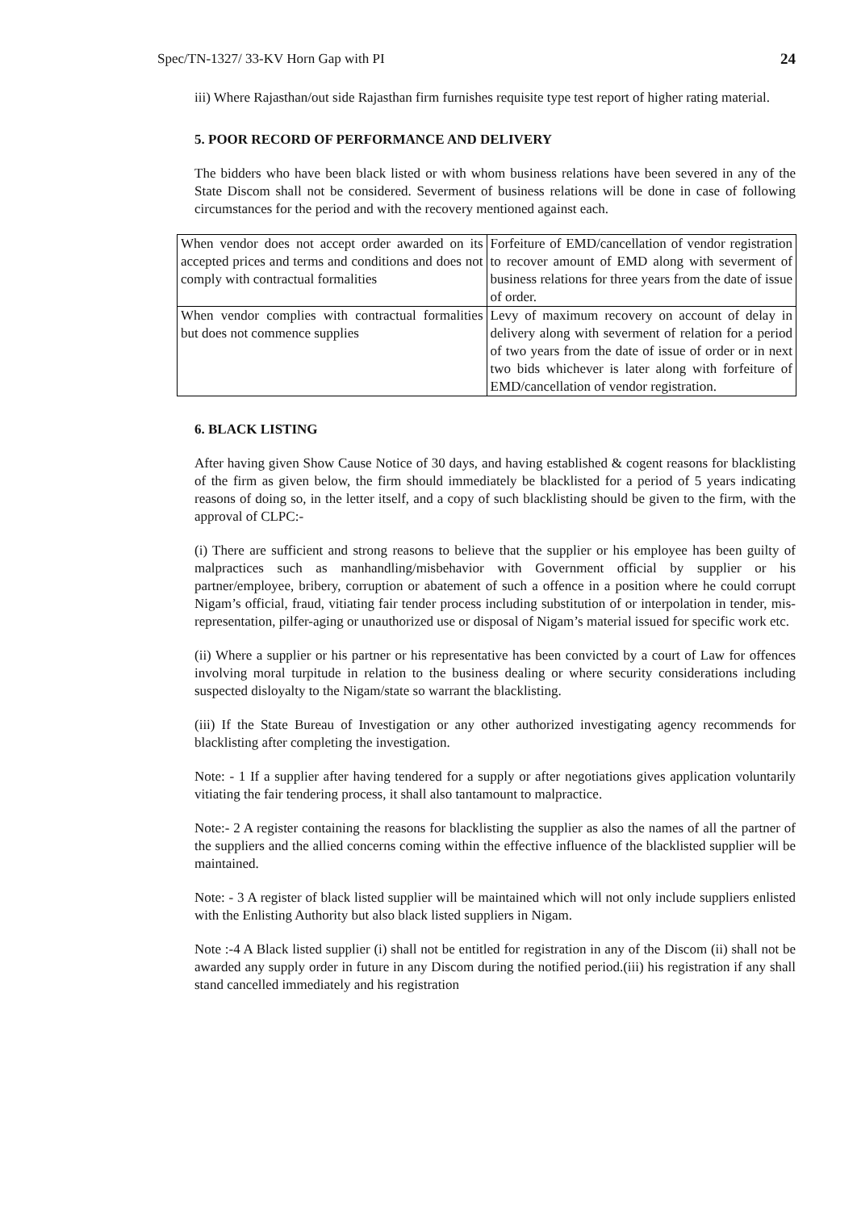Spec/TN-1327/ 33-KV Horn Gap with PI 24
iii) Where Rajasthan/out side Rajasthan firm furnishes requisite type test report of higher rating material.
5. POOR RECORD OF PERFORMANCE AND DELIVERY
The bidders who have been black listed or with whom business relations have been severed in any of the State Discom shall not be considered. Severment of business relations will be done in case of following circumstances for the period and with the recovery mentioned against each.
| When vendor does not accept order awarded on its accepted prices and terms and conditions and does not comply with contractual formalities | Forfeiture of EMD/cancellation of vendor registration to recover amount of EMD along with severment of business relations for three years from the date of issue of order. |
| When vendor complies with contractual formalities but does not commence supplies | Levy of maximum recovery on account of delay in delivery along with severment of relation for a period of two years from the date of issue of order or in next two bids whichever is later along with forfeiture of EMD/cancellation of vendor registration. |
6. BLACK LISTING
After having given Show Cause Notice of 30 days, and having established & cogent reasons for blacklisting of the firm as given below, the firm should immediately be blacklisted for a period of 5 years indicating reasons of doing so, in the letter itself, and a copy of such blacklisting should be given to the firm, with the approval of CLPC:-
(i) There are sufficient and strong reasons to believe that the supplier or his employee has been guilty of malpractices such as manhandling/misbehavior with Government official by supplier or his partner/employee, bribery, corruption or abatement of such a offence in a position where he could corrupt Nigam’s official, fraud, vitiating fair tender process including substitution of or interpolation in tender, mis-representation, pilfer-aging or unauthorized use or disposal of Nigam’s material issued for specific work etc.
(ii) Where a supplier or his partner or his representative has been convicted by a court of Law for offences involving moral turpitude in relation to the business dealing or where security considerations including suspected disloyalty to the Nigam/state so warrant the blacklisting.
(iii) If the State Bureau of Investigation or any other authorized investigating agency recommends for blacklisting after completing the investigation.
Note: - 1 If a supplier after having tendered for a supply or after negotiations gives application voluntarily vitiating the fair tendering process, it shall also tantamount to malpractice.
Note:- 2 A register containing the reasons for blacklisting the supplier as also the names of all the partner of the suppliers and the allied concerns coming within the effective influence of the blacklisted supplier will be maintained.
Note: - 3 A register of black listed supplier will be maintained which will not only include suppliers enlisted with the Enlisting Authority but also black listed suppliers in Nigam.
Note :-4 A Black listed supplier (i) shall not be entitled for registration in any of the Discom (ii) shall not be awarded any supply order in future in any Discom during the notified period.(iii) his registration if any shall stand cancelled immediately and his registration